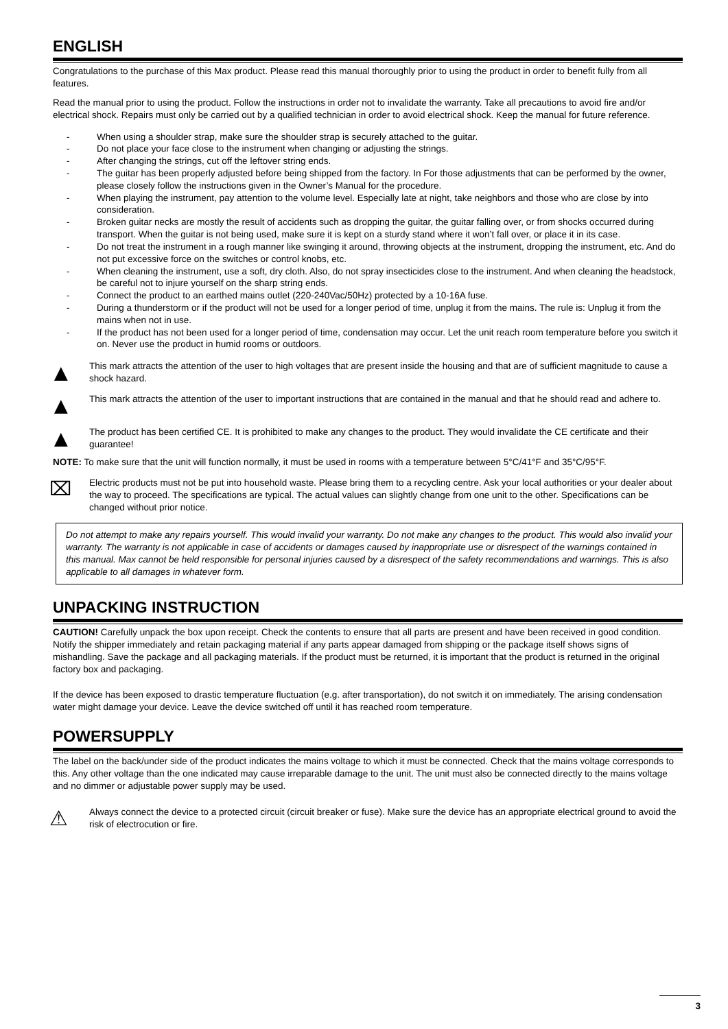ENGLISH
Congratulations to the purchase of this Max product. Please read this manual thoroughly prior to using the product in order to benefit fully from all features.
Read the manual prior to using the product. Follow the instructions in order not to invalidate the warranty. Take all precautions to avoid fire and/or electrical shock. Repairs must only be carried out by a qualified technician in order to avoid electrical shock. Keep the manual for future reference.
- When using a shoulder strap, make sure the shoulder strap is securely attached to the guitar.
- Do not place your face close to the instrument when changing or adjusting the strings.
- After changing the strings, cut off the leftover string ends.
- The guitar has been properly adjusted before being shipped from the factory. In For those adjustments that can be performed by the owner, please closely follow the instructions given in the Owner’s Manual for the procedure.
- When playing the instrument, pay attention to the volume level. Especially late at night, take neighbors and those who are close by into consideration.
- Broken guitar necks are mostly the result of accidents such as dropping the guitar, the guitar falling over, or from shocks occurred during transport. When the guitar is not being used, make sure it is kept on a sturdy stand where it won’t fall over, or place it in its case.
- Do not treat the instrument in a rough manner like swinging it around, throwing objects at the instrument, dropping the instrument, etc. And do not put excessive force on the switches or control knobs, etc.
- When cleaning the instrument, use a soft, dry cloth. Also, do not spray insecticides close to the instrument. And when cleaning the headstock, be careful not to injure yourself on the sharp string ends.
- Connect the product to an earthed mains outlet (220-240Vac/50Hz) protected by a 10-16A fuse.
- During a thunderstorm or if the product will not be used for a longer period of time, unplug it from the mains. The rule is: Unplug it from the mains when not in use.
- If the product has not been used for a longer period of time, condensation may occur. Let the unit reach room temperature before you switch it on. Never use the product in humid rooms or outdoors.
▲
This mark attracts the attention of the user to high voltages that are present inside the housing and that are of sufficient magnitude to cause a shock hazard.
▲
This mark attracts the attention of the user to important instructions that are contained in the manual and that he should read and adhere to.
▲
The product has been certified CE. It is prohibited to make any changes to the product. They would invalidate the CE certificate and their guarantee!
NOTE: To make sure that the unit will function normally, it must be used in rooms with a temperature between 5°C/41°F and 35°C/95°F.
⌧
Electric products must not be put into household waste. Please bring them to a recycling centre. Ask your local authorities or your dealer about the way to proceed. The specifications are typical. The actual values can slightly change from one unit to the other. Specifications can be changed without prior notice.
Do not attempt to make any repairs yourself. This would invalid your warranty. Do not make any changes to the product. This would also invalid your warranty. The warranty is not applicable in case of accidents or damages caused by inappropriate use or disrespect of the warnings contained in this manual. Max cannot be held responsible for personal injuries caused by a disrespect of the safety recommendations and warnings. This is also applicable to all damages in whatever form.
UNPACKING INSTRUCTION
CAUTION! Carefully unpack the box upon receipt. Check the contents to ensure that all parts are present and have been received in good condition. Notify the shipper immediately and retain packaging material if any parts appear damaged from shipping or the package itself shows signs of mishandling. Save the package and all packaging materials. If the product must be returned, it is important that the product is returned in the original factory box and packaging.
If the device has been exposed to drastic temperature fluctuation (e.g. after transportation), do not switch it on immediately. The arising condensation water might damage your device. Leave the device switched off until it has reached room temperature.
POWERSUPPLY
The label on the back/under side of the product indicates the mains voltage to which it must be connected. Check that the mains voltage corresponds to this. Any other voltage than the one indicated may cause irreparable damage to the unit. The unit must also be connected directly to the mains voltage and no dimmer or adjustable power supply may be used.
⚠
Always connect the device to a protected circuit (circuit breaker or fuse). Make sure the device has an appropriate electrical ground to avoid the risk of electrocution or fire.
3